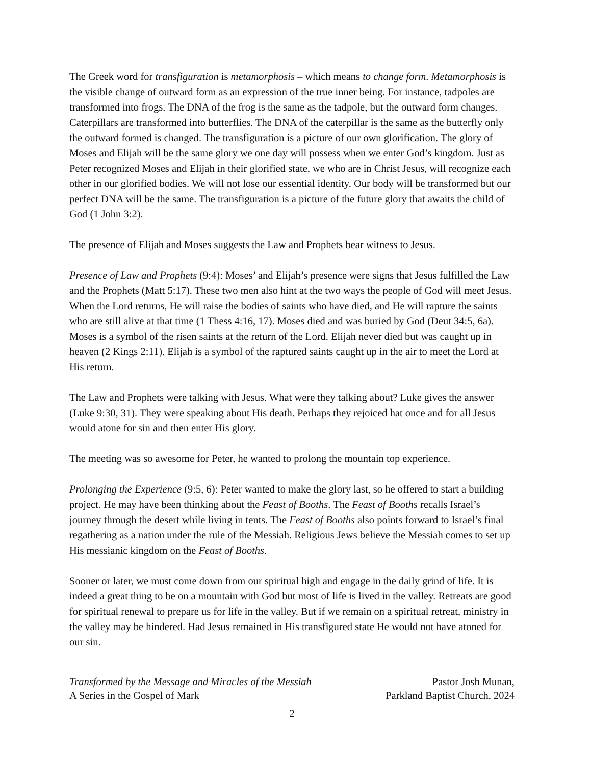The Greek word for transfiguration is metamorphosis – which means to change form. Metamorphosis is the visible change of outward form as an expression of the true inner being. For instance, tadpoles are transformed into frogs. The DNA of the frog is the same as the tadpole, but the outward form changes. Caterpillars are transformed into butterflies. The DNA of the caterpillar is the same as the butterfly only the outward formed is changed. The transfiguration is a picture of our own glorification. The glory of Moses and Elijah will be the same glory we one day will possess when we enter God’s kingdom. Just as Peter recognized Moses and Elijah in their glorified state, we who are in Christ Jesus, will recognize each other in our glorified bodies. We will not lose our essential identity. Our body will be transformed but our perfect DNA will be the same. The transfiguration is a picture of the future glory that awaits the child of God (1 John 3:2).
The presence of Elijah and Moses suggests the Law and Prophets bear witness to Jesus.
Presence of Law and Prophets (9:4): Moses’ and Elijah’s presence were signs that Jesus fulfilled the Law and the Prophets (Matt 5:17). These two men also hint at the two ways the people of God will meet Jesus. When the Lord returns, He will raise the bodies of saints who have died, and He will rapture the saints who are still alive at that time (1 Thess 4:16, 17). Moses died and was buried by God (Deut 34:5, 6a). Moses is a symbol of the risen saints at the return of the Lord. Elijah never died but was caught up in heaven (2 Kings 2:11). Elijah is a symbol of the raptured saints caught up in the air to meet the Lord at His return.
The Law and Prophets were talking with Jesus. What were they talking about? Luke gives the answer (Luke 9:30, 31). They were speaking about His death. Perhaps they rejoiced hat once and for all Jesus would atone for sin and then enter His glory.
The meeting was so awesome for Peter, he wanted to prolong the mountain top experience.
Prolonging the Experience (9:5, 6): Peter wanted to make the glory last, so he offered to start a building project. He may have been thinking about the Feast of Booths. The Feast of Booths recalls Israel’s journey through the desert while living in tents. The Feast of Booths also points forward to Israel’s final regathering as a nation under the rule of the Messiah. Religious Jews believe the Messiah comes to set up His messianic kingdom on the Feast of Booths.
Sooner or later, we must come down from our spiritual high and engage in the daily grind of life. It is indeed a great thing to be on a mountain with God but most of life is lived in the valley. Retreats are good for spiritual renewal to prepare us for life in the valley. But if we remain on a spiritual retreat, ministry in the valley may be hindered. Had Jesus remained in His transfigured state He would not have atoned for our sin.
Transformed by the Message and Miracles of the Messiah
A Series in the Gospel of Mark
Pastor Josh Munan,
Parkland Baptist Church, 2024
2